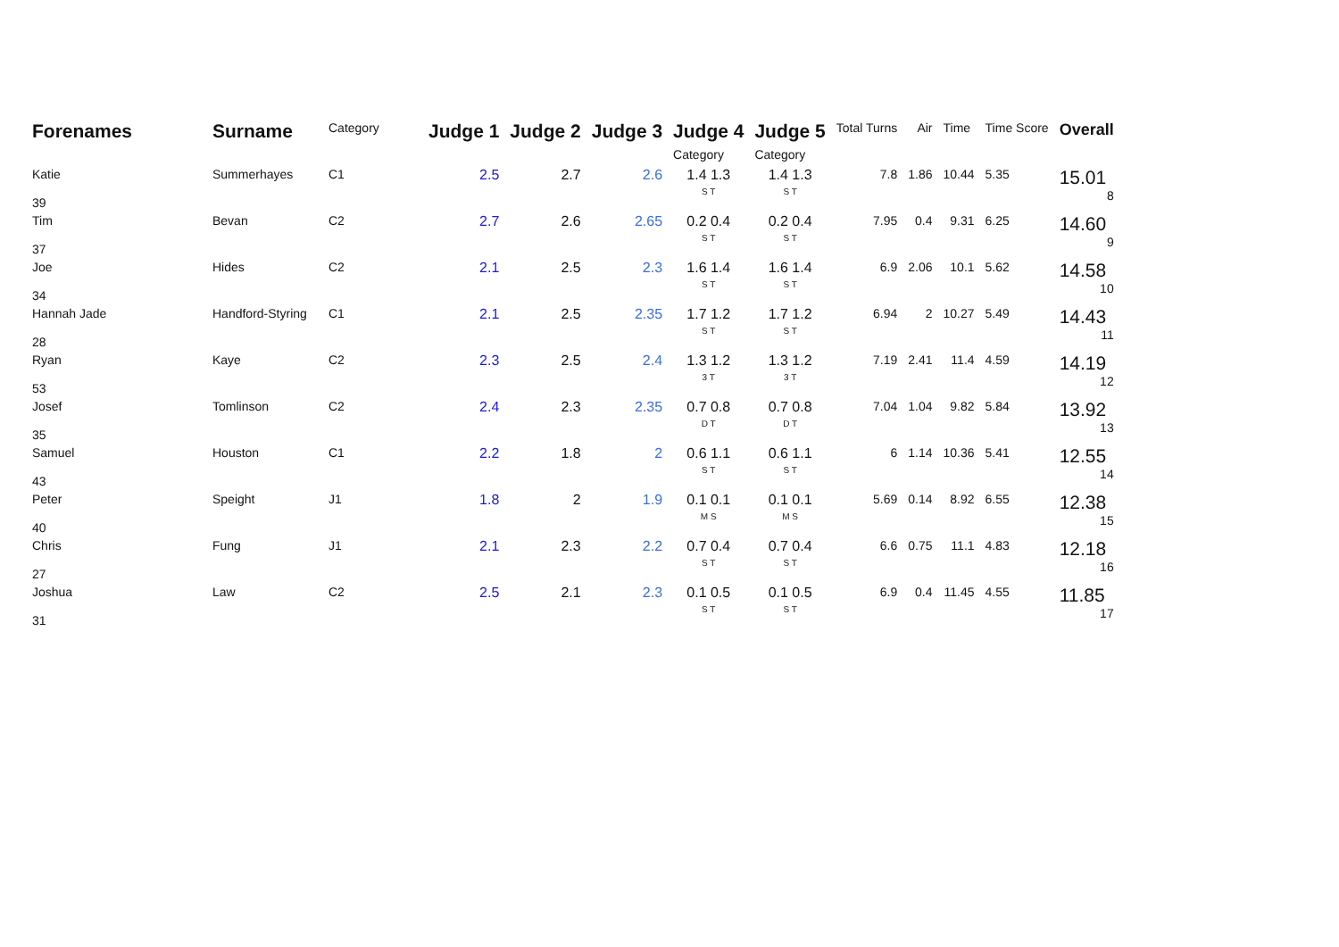| Forenames | Surname | Category | Judge 1 | Judge 2 | Judge 3 | Judge 4 Category | Judge 5 Category | Total Turns | Air | Time | Time Score | Overall |
| --- | --- | --- | --- | --- | --- | --- | --- | --- | --- | --- | --- | --- |
| Katie 39 | Summerhayes | C1 | 2.5 | 2.7 | 2.6 | 1.4 1.3 S T | 1.4 1.3 S T | 7.8 | 1.86 | 10.44 | 5.35 | 15.01 8 |
| Tim 37 | Bevan | C2 | 2.7 | 2.6 | 2.65 | 0.2 0.4 S T | 0.2 0.4 S T | 7.95 | 0.4 | 9.31 | 6.25 | 14.60 9 |
| Joe 34 | Hides | C2 | 2.1 | 2.5 | 2.3 | 1.6 1.4 S T | 1.6 1.4 S T | 6.9 | 2.06 | 10.1 | 5.62 | 14.58 10 |
| Hannah Jade 28 | Handford-Styring | C1 | 2.1 | 2.5 | 2.35 | 1.7 1.2 S T | 1.7 1.2 S T | 6.94 | 2 | 10.27 | 5.49 | 14.43 11 |
| Ryan 53 | Kaye | C2 | 2.3 | 2.5 | 2.4 | 1.3 1.2 3 T | 1.3 1.2 3 T | 7.19 | 2.41 | 11.4 | 4.59 | 14.19 12 |
| Josef 35 | Tomlinson | C2 | 2.4 | 2.3 | 2.35 | 0.7 0.8 D T | 0.7 0.8 D T | 7.04 | 1.04 | 9.82 | 5.84 | 13.92 13 |
| Samuel 43 | Houston | C1 | 2.2 | 1.8 | 2 | 0.6 1.1 S T | 0.6 1.1 S T | 6 | 1.14 | 10.36 | 5.41 | 12.55 14 |
| Peter 40 | Speight | J1 | 1.8 | 2 | 1.9 | 0.1 0.1 M S | 0.1 0.1 M S | 5.69 | 0.14 | 8.92 | 6.55 | 12.38 15 |
| Chris 27 | Fung | J1 | 2.1 | 2.3 | 2.2 | 0.7 0.4 S T | 0.7 0.4 S T | 6.6 | 0.75 | 11.1 | 4.83 | 12.18 16 |
| Joshua 31 | Law | C2 | 2.5 | 2.1 | 2.3 | 0.1 0.5 S T | 0.1 0.5 S T | 6.9 | 0.4 | 11.45 | 4.55 | 11.85 17 |